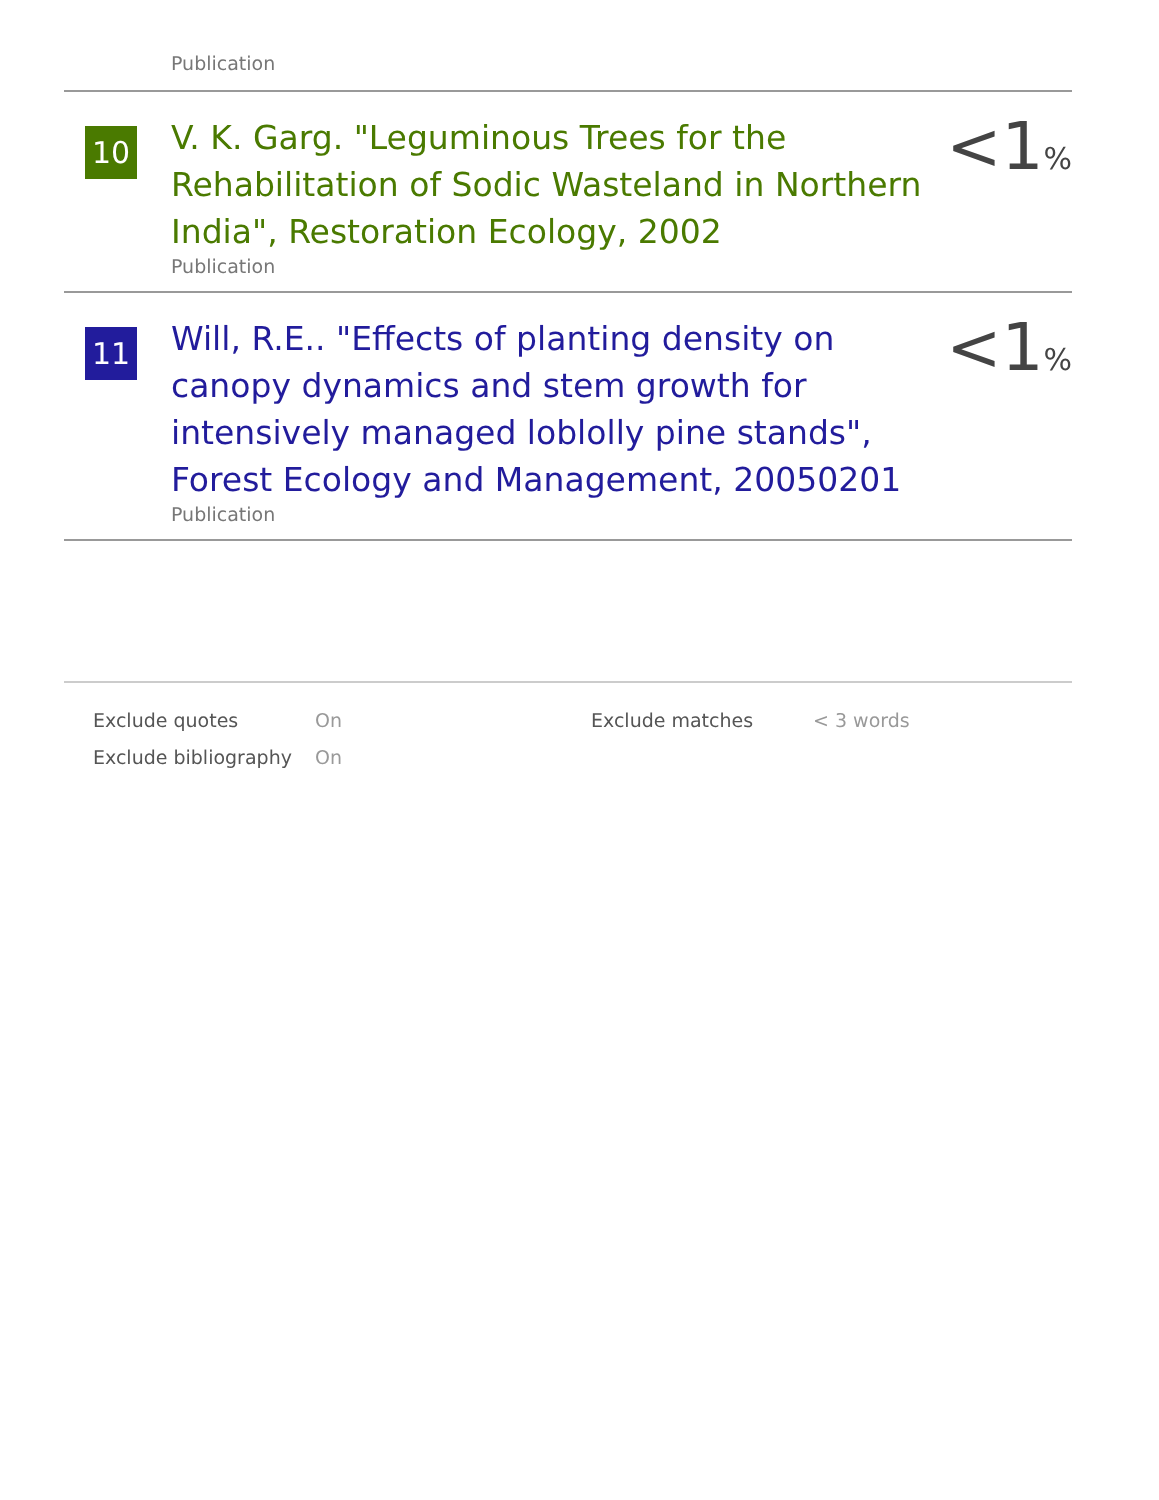Publication
10
V. K. Garg. "Leguminous Trees for the Rehabilitation of Sodic Wasteland in Northern India", Restoration Ecology, 2002
Publication
<1%
11
Will, R.E.. "Effects of planting density on canopy dynamics and stem growth for intensively managed loblolly pine stands", Forest Ecology and Management, 20050201
Publication
<1%
| Exclude quotes | On | Exclude matches | < 3 words |
| Exclude bibliography | On | | |